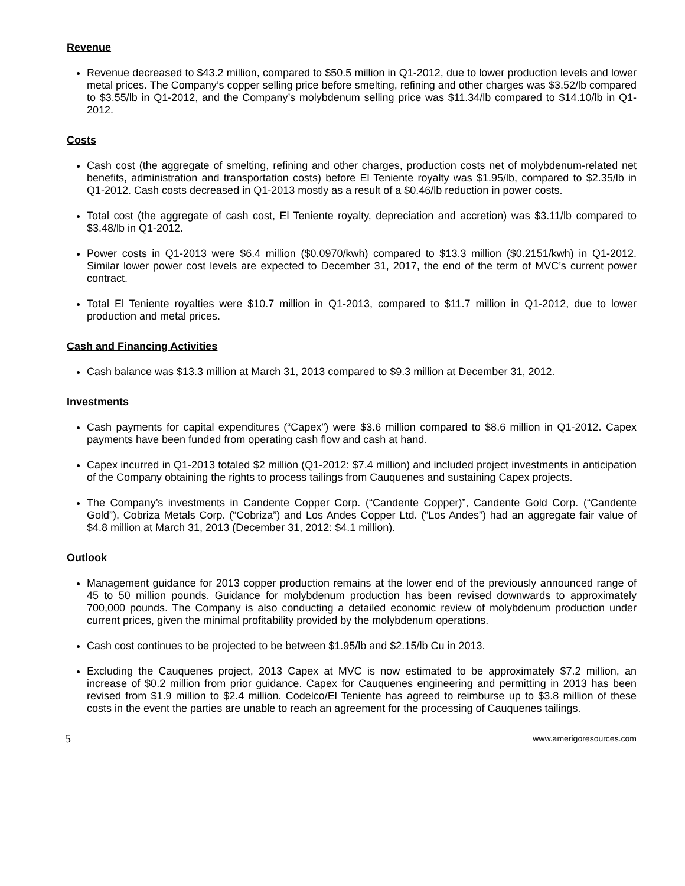Revenue
Revenue decreased to $43.2 million, compared to $50.5 million in Q1-2012, due to lower production levels and lower metal prices. The Company’s copper selling price before smelting, refining and other charges was $3.52/lb compared to $3.55/lb in Q1-2012, and the Company’s molybdenum selling price was $11.34/lb compared to $14.10/lb in Q1-2012.
Costs
Cash cost (the aggregate of smelting, refining and other charges, production costs net of molybdenum-related net benefits, administration and transportation costs) before El Teniente royalty was $1.95/lb, compared to $2.35/lb in Q1-2012. Cash costs decreased in Q1-2013 mostly as a result of a $0.46/lb reduction in power costs.
Total cost (the aggregate of cash cost, El Teniente royalty, depreciation and accretion) was $3.11/lb compared to $3.48/lb in Q1-2012.
Power costs in Q1-2013 were $6.4 million ($0.0970/kwh) compared to $13.3 million ($0.2151/kwh) in Q1-2012. Similar lower power cost levels are expected to December 31, 2017, the end of the term of MVC’s current power contract.
Total El Teniente royalties were $10.7 million in Q1-2013, compared to $11.7 million in Q1-2012, due to lower production and metal prices.
Cash and Financing Activities
Cash balance was $13.3 million at March 31, 2013 compared to $9.3 million at December 31, 2012.
Investments
Cash payments for capital expenditures (“Capex”) were $3.6 million compared to $8.6 million in Q1-2012. Capex payments have been funded from operating cash flow and cash at hand.
Capex incurred in Q1-2013 totaled $2 million (Q1-2012: $7.4 million) and included project investments in anticipation of the Company obtaining the rights to process tailings from Cauquenes and sustaining Capex projects.
The Company’s investments in Candente Copper Corp. (“Candente Copper)”, Candente Gold Corp. (“Candente Gold”), Cobriza Metals Corp. (“Cobriza”) and Los Andes Copper Ltd. (“Los Andes”) had an aggregate fair value of $4.8 million at March 31, 2013 (December 31, 2012: $4.1 million).
Outlook
Management guidance for 2013 copper production remains at the lower end of the previously announced range of 45 to 50 million pounds. Guidance for molybdenum production has been revised downwards to approximately 700,000 pounds. The Company is also conducting a detailed economic review of molybdenum production under current prices, given the minimal profitability provided by the molybdenum operations.
Cash cost continues to be projected to be between $1.95/lb and $2.15/lb Cu in 2013.
Excluding the Cauquenes project, 2013 Capex at MVC is now estimated to be approximately $7.2 million, an increase of $0.2 million from prior guidance. Capex for Cauquenes engineering and permitting in 2013 has been revised from $1.9 million to $2.4 million. Codelco/El Teniente has agreed to reimburse up to $3.8 million of these costs in the event the parties are unable to reach an agreement for the processing of Cauquenes tailings.
5 www.amerigoresources.com